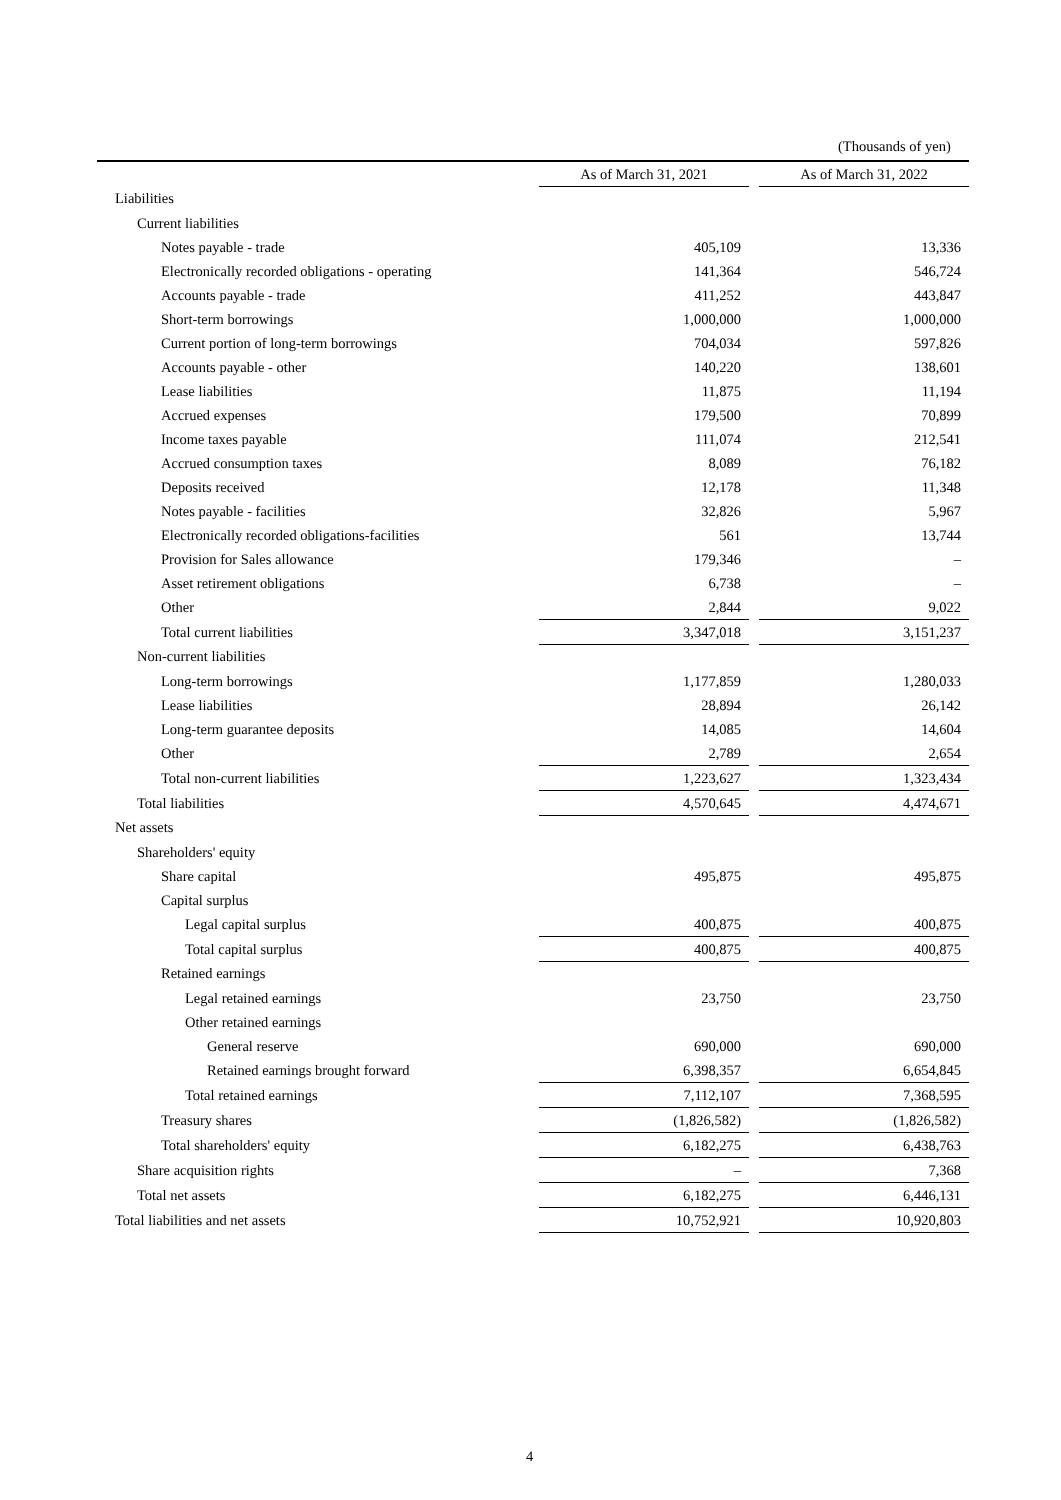(Thousands of yen)
| | As of March 31, 2021 | | As of March 31, 2022 |
| --- | --- | --- | --- |
| Liabilities | | | |
| Current liabilities | | | |
| Notes payable - trade | 405,109 | | 13,336 |
| Electronically recorded obligations - operating | 141,364 | | 546,724 |
| Accounts payable - trade | 411,252 | | 443,847 |
| Short-term borrowings | 1,000,000 | | 1,000,000 |
| Current portion of long-term borrowings | 704,034 | | 597,826 |
| Accounts payable - other | 140,220 | | 138,601 |
| Lease liabilities | 11,875 | | 11,194 |
| Accrued expenses | 179,500 | | 70,899 |
| Income taxes payable | 111,074 | | 212,541 |
| Accrued consumption taxes | 8,089 | | 76,182 |
| Deposits received | 12,178 | | 11,348 |
| Notes payable - facilities | 32,826 | | 5,967 |
| Electronically recorded obligations-facilities | 561 | | 13,744 |
| Provision for Sales allowance | 179,346 | | – |
| Asset retirement obligations | 6,738 | | – |
| Other | 2,844 | | 9,022 |
| Total current liabilities | 3,347,018 | | 3,151,237 |
| Non-current liabilities | | | |
| Long-term borrowings | 1,177,859 | | 1,280,033 |
| Lease liabilities | 28,894 | | 26,142 |
| Long-term guarantee deposits | 14,085 | | 14,604 |
| Other | 2,789 | | 2,654 |
| Total non-current liabilities | 1,223,627 | | 1,323,434 |
| Total liabilities | 4,570,645 | | 4,474,671 |
| Net assets | | | |
| Shareholders' equity | | | |
| Share capital | 495,875 | | 495,875 |
| Capital surplus | | | |
| Legal capital surplus | 400,875 | | 400,875 |
| Total capital surplus | 400,875 | | 400,875 |
| Retained earnings | | | |
| Legal retained earnings | 23,750 | | 23,750 |
| Other retained earnings | | | |
| General reserve | 690,000 | | 690,000 |
| Retained earnings brought forward | 6,398,357 | | 6,654,845 |
| Total retained earnings | 7,112,107 | | 7,368,595 |
| Treasury shares | (1,826,582) | | (1,826,582) |
| Total shareholders' equity | 6,182,275 | | 6,438,763 |
| Share acquisition rights | – | | 7,368 |
| Total net assets | 6,182,275 | | 6,446,131 |
| Total liabilities and net assets | 10,752,921 | | 10,920,803 |
4